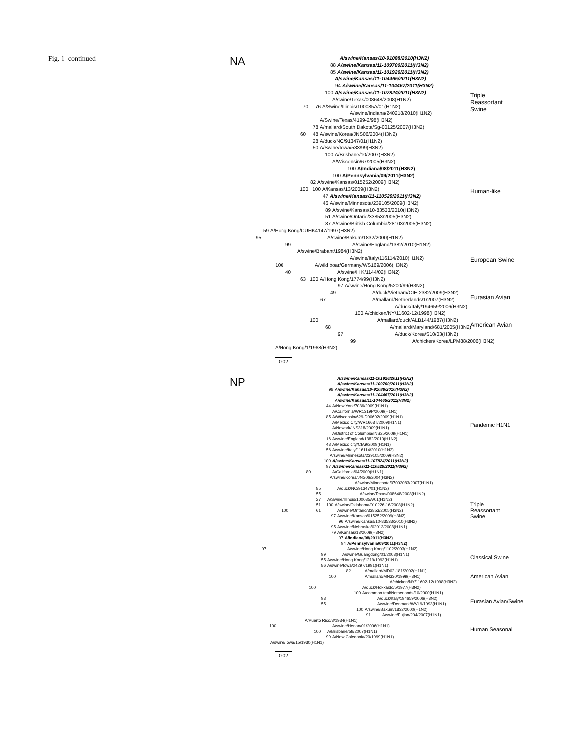Fig. 1 continued
NA
A/swine/Kansas/10-91088/2010(H3N2)
88 A/swine/Kansas/11-109700/2011(H3N2)
85 A/swine/Kansas/11-101926/2011(H3N2)
A/swine/Kansas/11-104465/2011(H3N2)
94 A/swine/Kansas/11-104467/2011(H3N2)
100 A/swine/Kansas/11-107824/2011(H3N2)
A/swine/Texas/008648/2008(H1N2)
70 76 A/Swine/Illinois/100085A/01(H1N2)
A/swine/Indiana/240218/2010(H1N2)
A/Swine/Texas/4199-2/98(H3N2)
78 A/mallard/South Dakota/Sg-00125/2007(H3N2)
60 48 A/swine/Korea/JNS06/2004(H3N2)
28 A/duck/NC/91347/01(H1N2)
50 A/Swine/Iowa/533/99(H3N2)
100 A/Brisbane/10/2007(H3N2)
A/Wisconsin/67/2005(H3N2)
100 A/Indiana/08/2011(H3N2)
100 A/Pennsylvania/09/2011(H3N2)
82 A/swine/Kansas/015252/2009(H3N2)
100 100 A/Kansas/13/2009(H3N2)
47 A/swine/Kansas/11-110529/2011(H3N2)
46 A/swine/Minnesota/239105/2009(H3N2)
89 A/swine/Kansas/10-83533/2010(H3N2)
51 A/swine/Ontario/33853/2005(H3N2)
87 A/swine/British Columbia/28103/2005(H3N2)
59 A/Hong Kong/CUHK4147/1997(H3N2)
95 A/swine/Bakum/1832/2000(H1N2)
99 A/swine/England/1382/2010(H1N2)
A/swine/Brabant/1984(H3N2)
A/swine/Italy/116114/2010(H1N2)
100 A/wild boar/Germany/WS169/2006(H3N2)
40 A/swine/H K/1144/02(H3N2)
63 100 A/Hong Kong/1774/99(H3N2)
97 A/swine/Hong Kong/5200/99(H3N2)
49 A/duck/Vietnam/OIE-2382/2009(H3N2)
67 A/mallard/Netherlands/1/2007(H3N2)
A/duck/Italy/194659/2006(H3N2)
100 A/chicken/NY/11602-12/1998(H3N2)
100 A/mallard/duck/ALB144/1987(H3N2)
68 A/mallard/Maryland/681/2005(H3N2)
97 A/duck/Korea/S10/03(H3N2)
99 A/chicken/Korea/LPM88/2006(H3N2)
A/Hong Kong/1/1968(H3N2)
0.02
Triple
Reassortant
Swine
Human-like
European Swine
Eurasian Avian
American Avian
NP
A/swine/Kansas/11-101926/2011(H3N2)
A/swine/Kansas/11-109700/2011(H3N2)
98 A/swine/Kansas/10-91088/2010(H3N2)
A/swine/Kansas/11-104467/2011(H3N2)
A/swine/Kansas/11-104465/2011(H3N2)
44 A/New York/7036/2009(H1N1)
A/California/WR1319P/2009(H1N1)
85 A/Wisconsin/629-D00692/2009(H1N1)
A/Mexico City/WR1668T/2009(H1N1)
A/Newark/INS318/2009(H1N1)
A/District of Columbia/INS25/2009(H1N1)
16 A/swine/England/1382/2010(H1N2)
48 A/Mexico city/CIA9/2009(H1N1)
56 A/swine/Italy/116114/2010(H1N2)
A/swine/Minnesota/239105/2009(H3N2)
100 A/swine/Kansas/11-107824/2011(H3N2)
97 A/swine/Kansas/11-110529/2011(H3N2)
80 A/California/04/2009(H1N1)
A/swine/Korea/JNS06/2004(H3N2)
A/swine/Minnesota/07002083/2007(H1N1)
85 A/duck/NC/91347/01(H1N2)
55 A/swine/Texas/008648/2008(H1N2)
27 A/Swine/Illinois/100085A/01(H1N2)
51 100 A/swine/Oklahoma/010226-16/2008(H1N2)
100 61 A/swine/Ontario/33853/2005(H3N2)
97 A/swine/Kansas/015252/2009(H3N2)
96 A/swine/Kansas/10-83533/2010(H3N2)
95 A/swine/Nebraska/02013/2008(H1N1)
79 A/Kansas/13/2009(H3N2)
97 A/Indiana/08/2011(H3N2)
94 A/Pennsylvania/09/2011(H3N2)
97 A/swine/Hong Kong/1102/2003(H1N2)
99 A/swine/Guangdong/01/2008(H1N1)
55 A/swine/Hong Kong/1219/1993(H1N1)
86 A/swine/Iowa/24297/1991(H1N1)
82 A/mallard/MD02-181/2002(H1N1)
100 A/mallard/MN330/1999(H3N1)
A/chicken/NY/11602-12/1998(H3N2)
100 A/duck/Hokkaido/5/1977(H3N2)
100 A/common teal/Netherlands/10/2000(H1N1)
98 A/duck/Italy/194659/2006(H3N2)
55 A/swine/Denmark/WVL9/1993(H1N1)
100 A/swine/Bakum/1832/2000(H1N2)
91 A/swine/Fujian/204/2007(H1N1)
A/Puerto Rico/8/1934(H1N1)
100 A/swine/Henan/01/2006(H1N1)
100 A/Brisbane/59/2007(H1N1)
99 A/New Caledonia/20/1999(H1N1)
A/swine/Iowa/15/1930(H1N1)
0.02
Pandemic H1N1
Triple
Reassortant
Swine
Classical Swine
American Avian
Eurasian Avian/Swine
Human Seasonal